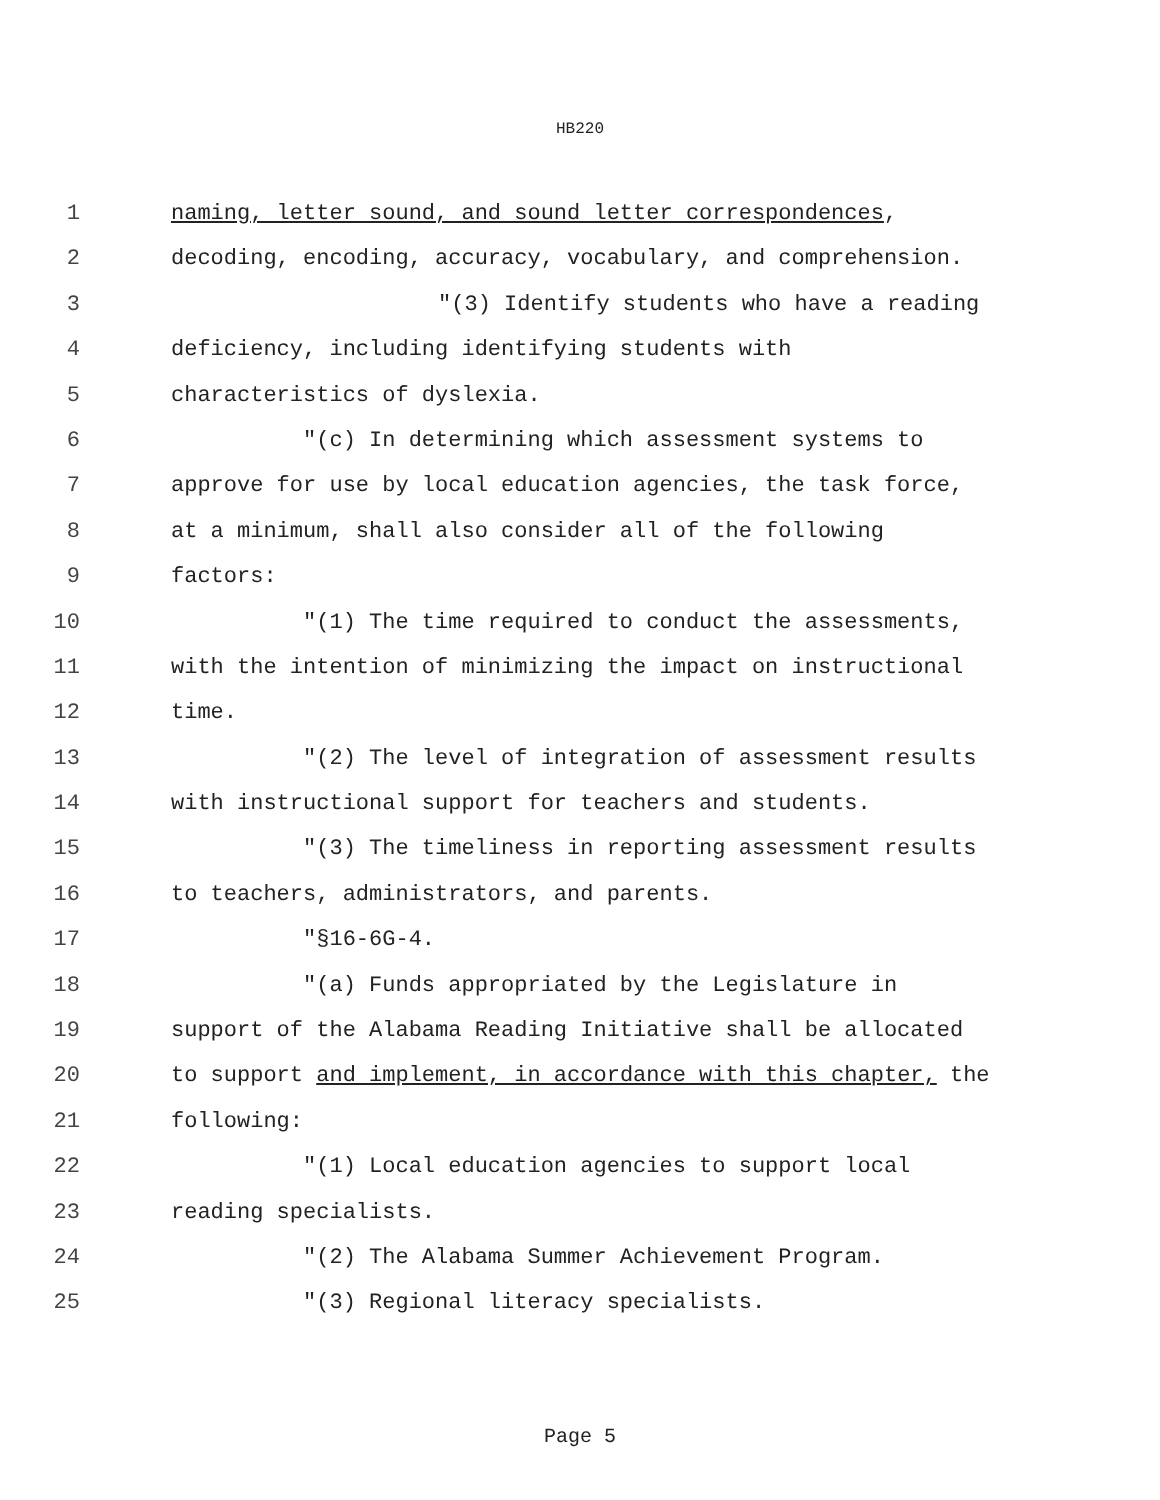HB220
1 naming, letter sound, and sound letter correspondences,
2 decoding, encoding, accuracy, vocabulary, and comprehension.
3 "(3) Identify students who have a reading
4 deficiency, including identifying students with
5 characteristics of dyslexia.
6 "(c) In determining which assessment systems to
7 approve for use by local education agencies, the task force,
8 at a minimum, shall also consider all of the following
9 factors:
10 "(1) The time required to conduct the assessments,
11 with the intention of minimizing the impact on instructional
12 time.
13 "(2) The level of integration of assessment results
14 with instructional support for teachers and students.
15 "(3) The timeliness in reporting assessment results
16 to teachers, administrators, and parents.
17 "§16-6G-4.
18 "(a) Funds appropriated by the Legislature in
19 support of the Alabama Reading Initiative shall be allocated
20 to support and implement, in accordance with this chapter, the
21 following:
22 "(1) Local education agencies to support local
23 reading specialists.
24 "(2) The Alabama Summer Achievement Program.
25 "(3) Regional literacy specialists.
Page 5